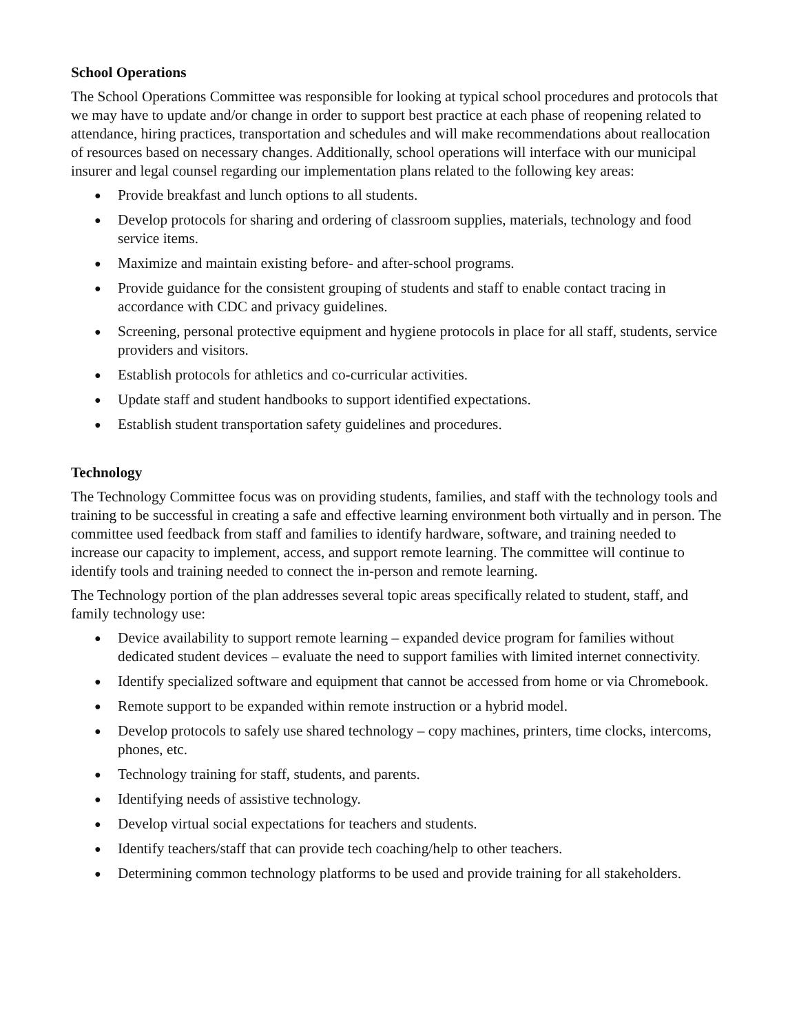School Operations
The School Operations Committee was responsible for looking at typical school procedures and protocols that we may have to update and/or change in order to support best practice at each phase of reopening related to attendance, hiring practices, transportation and schedules and will make recommendations about reallocation of resources based on necessary changes. Additionally, school operations will interface with our municipal insurer and legal counsel regarding our implementation plans related to the following key areas:
● Provide breakfast and lunch options to all students.
● Develop protocols for sharing and ordering of classroom supplies, materials, technology and food service items.
● Maximize and maintain existing before- and after-school programs.
● Provide guidance for the consistent grouping of students and staff to enable contact tracing in accordance with CDC and privacy guidelines.
● Screening, personal protective equipment and hygiene protocols in place for all staff, students, service providers and visitors.
● Establish protocols for athletics and co-curricular activities.
● Update staff and student handbooks to support identified expectations.
● Establish student transportation safety guidelines and procedures.
Technology
The Technology Committee focus was on providing students, families, and staff with the technology tools and training to be successful in creating a safe and effective learning environment both virtually and in person. The committee used feedback from staff and families to identify hardware, software, and training needed to increase our capacity to implement, access, and support remote learning. The committee will continue to identify tools and training needed to connect the in-person and remote learning.
The Technology portion of the plan addresses several topic areas specifically related to student, staff, and family technology use:
● Device availability to support remote learning – expanded device program for families without dedicated student devices – evaluate the need to support families with limited internet connectivity.
● Identify specialized software and equipment that cannot be accessed from home or via Chromebook.
● Remote support to be expanded within remote instruction or a hybrid model.
● Develop protocols to safely use shared technology – copy machines, printers, time clocks, intercoms, phones, etc.
● Technology training for staff, students, and parents.
● Identifying needs of assistive technology.
● Develop virtual social expectations for teachers and students.
● Identify teachers/staff that can provide tech coaching/help to other teachers.
● Determining common technology platforms to be used and provide training for all stakeholders.